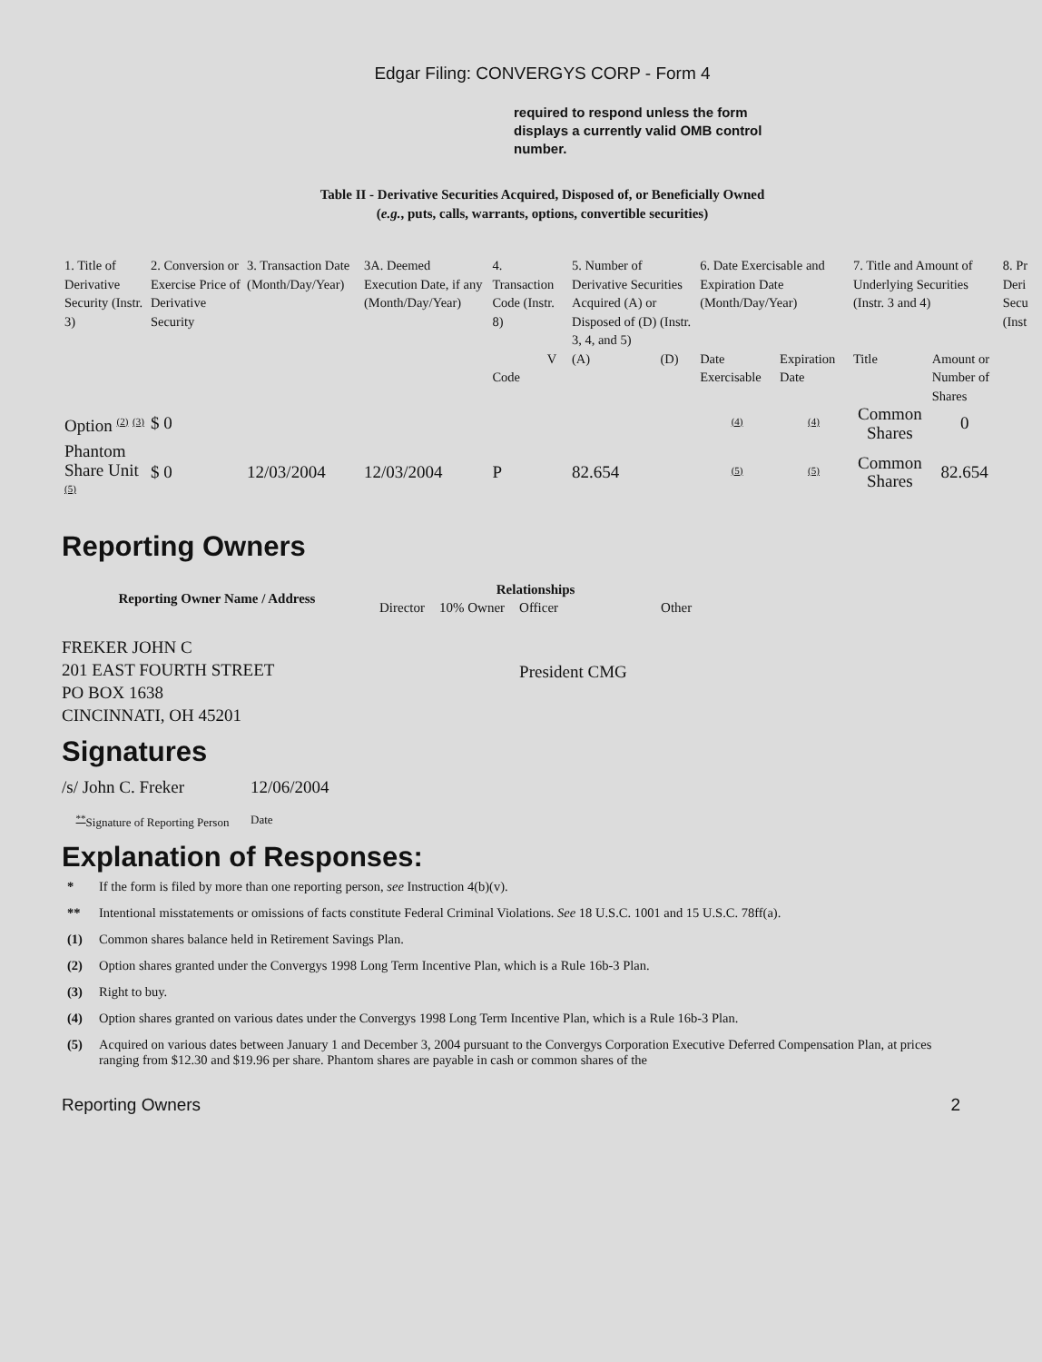Edgar Filing: CONVERGYS CORP - Form 4
required to respond unless the form displays a currently valid OMB control number.
Table II - Derivative Securities Acquired, Disposed of, or Beneficially Owned
(e.g., puts, calls, warrants, options, convertible securities)
| 1. Title of Derivative Security (Instr. 3) | 2. Conversion or Exercise Price of Derivative Security | 3. Transaction Date (Month/Day/Year) | 3A. Deemed Execution Date, if any (Month/Day/Year) | 4. Transaction Code (Instr. 8) | | 5. Number of Derivative Securities Acquired (A) or Disposed of (D) (Instr. 3, 4, and 5) | | 6. Date Exercisable and Expiration Date (Month/Day/Year) | | 7. Title and Amount of Underlying Securities (Instr. 3 and 4) | | 8. Pr Deri Secu (Inst |
| | | | | Code | V | (A) | (D) | Date Exercisable | Expiration Date | Title | Amount or Number of Shares | |
| Option <sup>(2)</sup> <sup>(3)</sup> | $ 0 | | | | | | | <sup>(4)</sup> | <sup>(4)</sup> | Common Shares | 0 | |
| Phantom Share Unit <sup>(5)</sup> | $ 0 | 12/03/2004 | 12/03/2004 | P | | 82.654 | | <sup>(5)</sup> | <sup>(5)</sup> | Common Shares | 82.654 | |
Reporting Owners
| Reporting Owner Name / Address | Relationships | | | |
| --- | --- | --- | --- | --- |
| | Director | 10% Owner | Officer | Other |
| FREKER JOHN C 201 EAST FOURTH STREET PO BOX 1638 CINCINNATI, OH 45201 | | | President CMG | |
Signatures
| /s/ John C. Freker | 12/06/2004 |
| <sup>**</sup> Signature of Reporting Person | Date |
Explanation of Responses:
* If the form is filed by more than one reporting person, see Instruction 4(b)(v).
** Intentional misstatements or omissions of facts constitute Federal Criminal Violations. See 18 U.S.C. 1001 and 15 U.S.C. 78ff(a).
(1) Common shares balance held in Retirement Savings Plan.
(2) Option shares granted under the Convergys 1998 Long Term Incentive Plan, which is a Rule 16b-3 Plan.
(3) Right to buy.
(4) Option shares granted on various dates under the Convergys 1998 Long Term Incentive Plan, which is a Rule 16b-3 Plan.
(5) Acquired on various dates between January 1 and December 3, 2004 pursuant to the Convergys Corporation Executive Deferred Compensation Plan, at prices ranging from $12.30 and $19.96 per share. Phantom shares are payable in cash or common shares of the
Reporting Owners 2